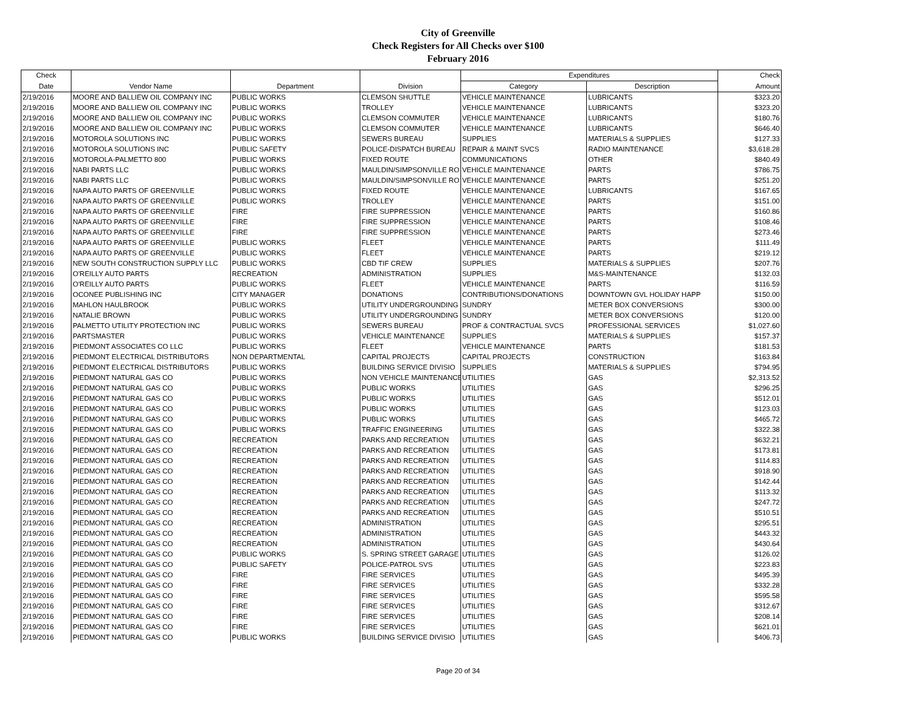City of Greenville
Check Registers for All Checks over $100
February 2016
| Check | | | | Expenditures | | Check |
| --- | --- | --- | --- | --- | --- | --- |
| Date | Vendor Name | Department | Division | Category | Description | Amount |
| 2/19/2016 | MOORE AND BALLIEW OIL COMPANY INC | PUBLIC WORKS | CLEMSON SHUTTLE | VEHICLE MAINTENANCE | LUBRICANTS | $323.20 |
| 2/19/2016 | MOORE AND BALLIEW OIL COMPANY INC | PUBLIC WORKS | TROLLEY | VEHICLE MAINTENANCE | LUBRICANTS | $323.20 |
| 2/19/2016 | MOORE AND BALLIEW OIL COMPANY INC | PUBLIC WORKS | CLEMSON COMMUTER | VEHICLE MAINTENANCE | LUBRICANTS | $180.76 |
| 2/19/2016 | MOORE AND BALLIEW OIL COMPANY INC | PUBLIC WORKS | CLEMSON COMMUTER | VEHICLE MAINTENANCE | LUBRICANTS | $646.40 |
| 2/19/2016 | MOTOROLA SOLUTIONS INC | PUBLIC WORKS | SEWERS BUREAU | SUPPLIES | MATERIALS & SUPPLIES | $127.33 |
| 2/19/2016 | MOTOROLA SOLUTIONS INC | PUBLIC SAFETY | POLICE-DISPATCH BUREAU | REPAIR & MAINT SVCS | RADIO MAINTENANCE | $3,618.28 |
| 2/19/2016 | MOTOROLA-PALMETTO 800 | PUBLIC WORKS | FIXED ROUTE | COMMUNICATIONS | OTHER | $840.49 |
| 2/19/2016 | NABI PARTS LLC | PUBLIC WORKS | MAULDIN/SIMPSONVILLE RO | VEHICLE MAINTENANCE | PARTS | $786.75 |
| 2/19/2016 | NABI PARTS LLC | PUBLIC WORKS | MAULDIN/SIMPSONVILLE RO | VEHICLE MAINTENANCE | PARTS | $251.20 |
| 2/19/2016 | NAPA AUTO PARTS OF GREENVILLE | PUBLIC WORKS | FIXED ROUTE | VEHICLE MAINTENANCE | LUBRICANTS | $167.65 |
| 2/19/2016 | NAPA AUTO PARTS OF GREENVILLE | PUBLIC WORKS | TROLLEY | VEHICLE MAINTENANCE | PARTS | $151.00 |
| 2/19/2016 | NAPA AUTO PARTS OF GREENVILLE | FIRE | FIRE SUPPRESSION | VEHICLE MAINTENANCE | PARTS | $160.86 |
| 2/19/2016 | NAPA AUTO PARTS OF GREENVILLE | FIRE | FIRE SUPPRESSION | VEHICLE MAINTENANCE | PARTS | $108.46 |
| 2/19/2016 | NAPA AUTO PARTS OF GREENVILLE | FIRE | FIRE SUPPRESSION | VEHICLE MAINTENANCE | PARTS | $273.46 |
| 2/19/2016 | NAPA AUTO PARTS OF GREENVILLE | PUBLIC WORKS | FLEET | VEHICLE MAINTENANCE | PARTS | $111.49 |
| 2/19/2016 | NAPA AUTO PARTS OF GREENVILLE | PUBLIC WORKS | FLEET | VEHICLE MAINTENANCE | PARTS | $219.12 |
| 2/19/2016 | NEW SOUTH CONSTRUCTION SUPPLY LLC | PUBLIC WORKS | CBD TIF CREW | SUPPLIES | MATERIALS & SUPPLIES | $207.76 |
| 2/19/2016 | O'REILLY AUTO PARTS | RECREATION | ADMINISTRATION | SUPPLIES | M&S-MAINTENANCE | $132.03 |
| 2/19/2016 | O'REILLY AUTO PARTS | PUBLIC WORKS | FLEET | VEHICLE MAINTENANCE | PARTS | $116.59 |
| 2/19/2016 | OCONEE PUBLISHING INC | CITY MANAGER | DONATIONS | CONTRIBUTIONS/DONATIONS | DOWNTOWN GVL HOLIDAY HAPP | $150.00 |
| 2/19/2016 | MAHLON HAULBROOK | PUBLIC WORKS | UTILITY UNDERGROUNDING | SUNDRY | METER BOX CONVERSIONS | $300.00 |
| 2/19/2016 | NATALIE BROWN | PUBLIC WORKS | UTILITY UNDERGROUNDING | SUNDRY | METER BOX CONVERSIONS | $120.00 |
| 2/19/2016 | PALMETTO UTILITY PROTECTION INC | PUBLIC WORKS | SEWERS BUREAU | PROF & CONTRACTUAL SVCS | PROFESSIONAL SERVICES | $1,027.60 |
| 2/19/2016 | PARTSMASTER | PUBLIC WORKS | VEHICLE MAINTENANCE | SUPPLIES | MATERIALS & SUPPLIES | $157.37 |
| 2/19/2016 | PIEDMONT ASSOCIATES CO LLC | PUBLIC WORKS | FLEET | VEHICLE MAINTENANCE | PARTS | $181.53 |
| 2/19/2016 | PIEDMONT ELECTRICAL DISTRIBUTORS | NON DEPARTMENTAL | CAPITAL PROJECTS | CAPITAL PROJECTS | CONSTRUCTION | $163.84 |
| 2/19/2016 | PIEDMONT ELECTRICAL DISTRIBUTORS | PUBLIC WORKS | BUILDING SERVICE DIVISIO | SUPPLIES | MATERIALS & SUPPLIES | $794.95 |
| 2/19/2016 | PIEDMONT NATURAL GAS CO | PUBLIC WORKS | NON VEHICLE MAINTENANCE | UTILITIES | GAS | $2,313.52 |
| 2/19/2016 | PIEDMONT NATURAL GAS CO | PUBLIC WORKS | PUBLIC WORKS | UTILITIES | GAS | $296.25 |
| 2/19/2016 | PIEDMONT NATURAL GAS CO | PUBLIC WORKS | PUBLIC WORKS | UTILITIES | GAS | $512.01 |
| 2/19/2016 | PIEDMONT NATURAL GAS CO | PUBLIC WORKS | PUBLIC WORKS | UTILITIES | GAS | $123.03 |
| 2/19/2016 | PIEDMONT NATURAL GAS CO | PUBLIC WORKS | PUBLIC WORKS | UTILITIES | GAS | $465.72 |
| 2/19/2016 | PIEDMONT NATURAL GAS CO | PUBLIC WORKS | TRAFFIC ENGINEERING | UTILITIES | GAS | $322.38 |
| 2/19/2016 | PIEDMONT NATURAL GAS CO | RECREATION | PARKS AND RECREATION | UTILITIES | GAS | $632.21 |
| 2/19/2016 | PIEDMONT NATURAL GAS CO | RECREATION | PARKS AND RECREATION | UTILITIES | GAS | $173.81 |
| 2/19/2016 | PIEDMONT NATURAL GAS CO | RECREATION | PARKS AND RECREATION | UTILITIES | GAS | $114.83 |
| 2/19/2016 | PIEDMONT NATURAL GAS CO | RECREATION | PARKS AND RECREATION | UTILITIES | GAS | $918.90 |
| 2/19/2016 | PIEDMONT NATURAL GAS CO | RECREATION | PARKS AND RECREATION | UTILITIES | GAS | $142.44 |
| 2/19/2016 | PIEDMONT NATURAL GAS CO | RECREATION | PARKS AND RECREATION | UTILITIES | GAS | $113.32 |
| 2/19/2016 | PIEDMONT NATURAL GAS CO | RECREATION | PARKS AND RECREATION | UTILITIES | GAS | $247.72 |
| 2/19/2016 | PIEDMONT NATURAL GAS CO | RECREATION | PARKS AND RECREATION | UTILITIES | GAS | $510.51 |
| 2/19/2016 | PIEDMONT NATURAL GAS CO | RECREATION | ADMINISTRATION | UTILITIES | GAS | $295.51 |
| 2/19/2016 | PIEDMONT NATURAL GAS CO | RECREATION | ADMINISTRATION | UTILITIES | GAS | $443.32 |
| 2/19/2016 | PIEDMONT NATURAL GAS CO | RECREATION | ADMINISTRATION | UTILITIES | GAS | $430.64 |
| 2/19/2016 | PIEDMONT NATURAL GAS CO | PUBLIC WORKS | S. SPRING STREET GARAGE | UTILITIES | GAS | $126.02 |
| 2/19/2016 | PIEDMONT NATURAL GAS CO | PUBLIC SAFETY | POLICE-PATROL SVS | UTILITIES | GAS | $223.83 |
| 2/19/2016 | PIEDMONT NATURAL GAS CO | FIRE | FIRE SERVICES | UTILITIES | GAS | $495.39 |
| 2/19/2016 | PIEDMONT NATURAL GAS CO | FIRE | FIRE SERVICES | UTILITIES | GAS | $332.28 |
| 2/19/2016 | PIEDMONT NATURAL GAS CO | FIRE | FIRE SERVICES | UTILITIES | GAS | $595.58 |
| 2/19/2016 | PIEDMONT NATURAL GAS CO | FIRE | FIRE SERVICES | UTILITIES | GAS | $312.67 |
| 2/19/2016 | PIEDMONT NATURAL GAS CO | FIRE | FIRE SERVICES | UTILITIES | GAS | $208.14 |
| 2/19/2016 | PIEDMONT NATURAL GAS CO | FIRE | FIRE SERVICES | UTILITIES | GAS | $621.01 |
| 2/19/2016 | PIEDMONT NATURAL GAS CO | PUBLIC WORKS | BUILDING SERVICE DIVISIO | UTILITIES | GAS | $406.73 |
Page 20 of 34